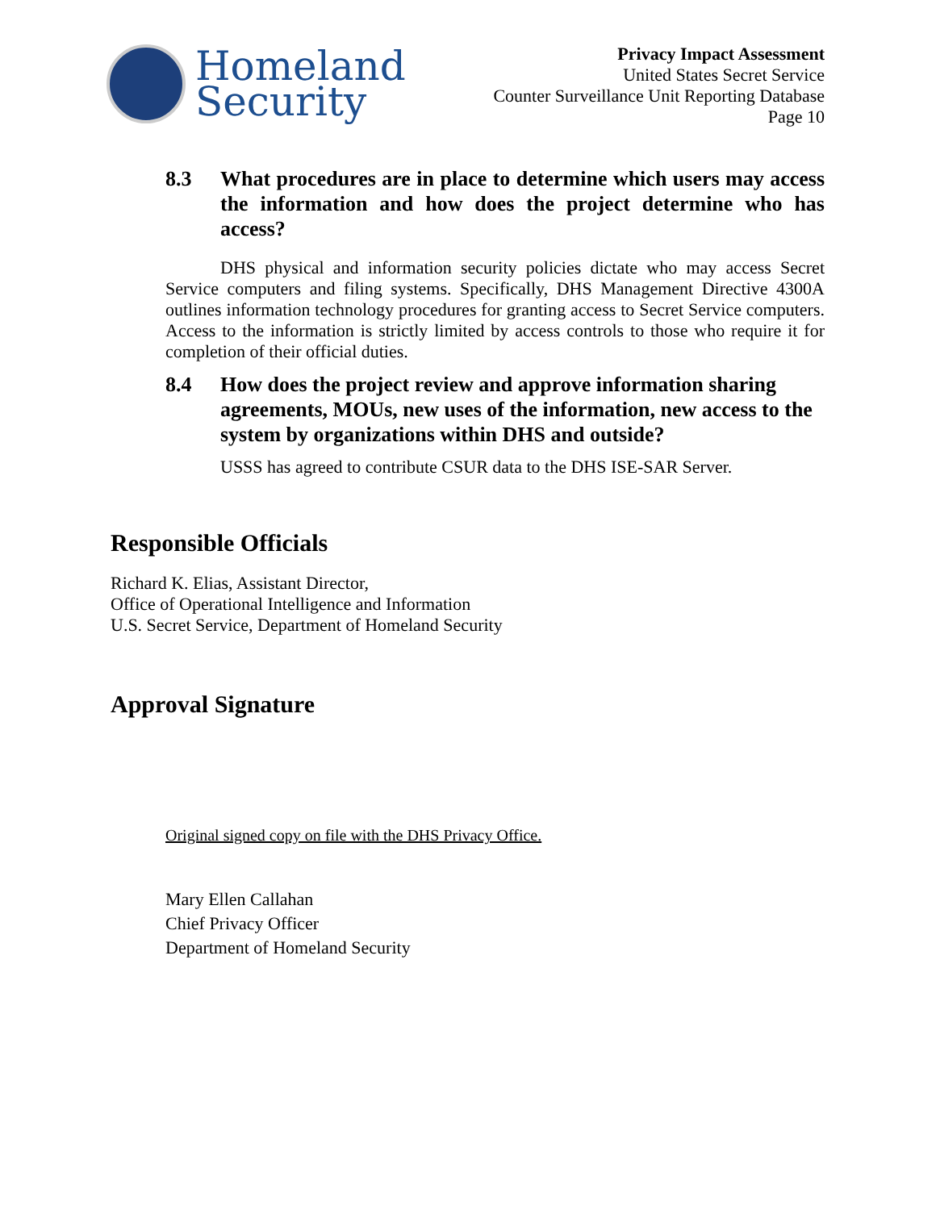Homeland
Security
Privacy Impact Assessment
United States Secret Service
Counter Surveillance Unit Reporting Database
Page 10
8.3 What procedures are in place to determine which users may access the information and how does the project determine who has access?
DHS physical and information security policies dictate who may access Secret Service computers and filing systems. Specifically, DHS Management Directive 4300A outlines information technology procedures for granting access to Secret Service computers. Access to the information is strictly limited by access controls to those who require it for completion of their official duties.
8.4 How does the project review and approve information sharing agreements, MOUs, new uses of the information, new access to the system by organizations within DHS and outside?
USSS has agreed to contribute CSUR data to the DHS ISE-SAR Server.
Responsible Officials
Richard K. Elias, Assistant Director,
Office of Operational Intelligence and Information
U.S. Secret Service, Department of Homeland Security
Approval Signature
Original signed copy on file with the DHS Privacy Office.
Mary Ellen Callahan
Chief Privacy Officer
Department of Homeland Security